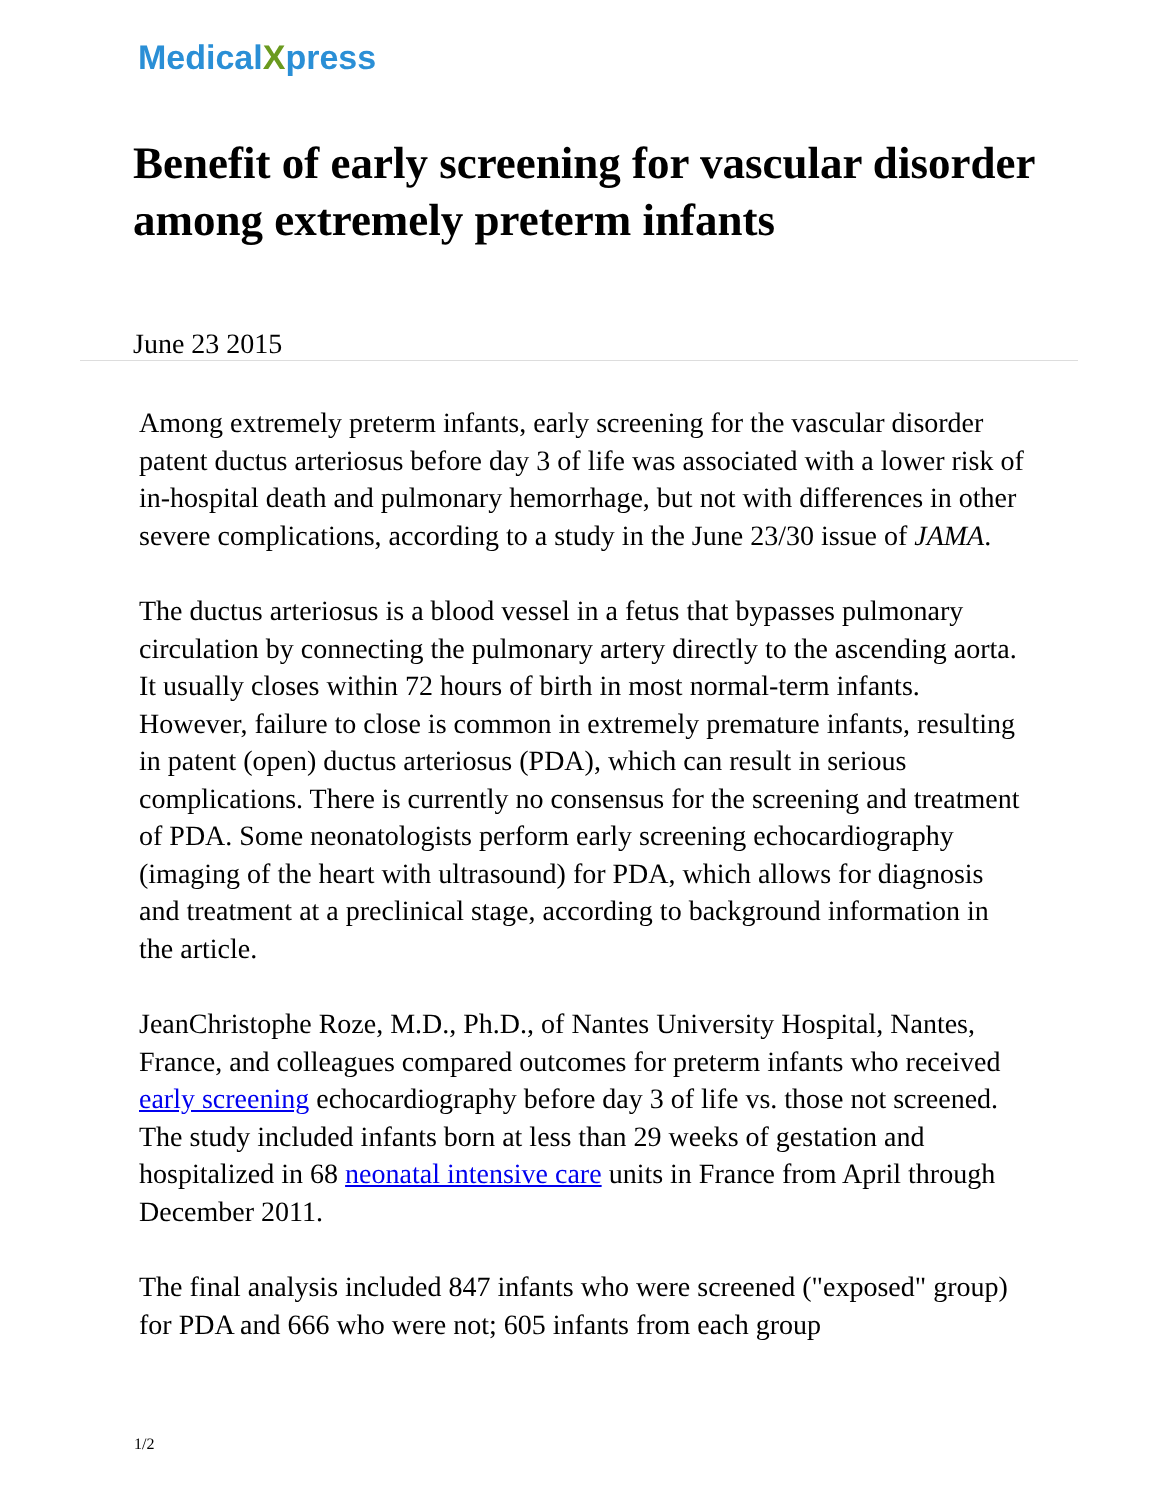MedicalXpress
Benefit of early screening for vascular disorder among extremely preterm infants
June 23 2015
Among extremely preterm infants, early screening for the vascular disorder patent ductus arteriosus before day 3 of life was associated with a lower risk of in-hospital death and pulmonary hemorrhage, but not with differences in other severe complications, according to a study in the June 23/30 issue of JAMA.
The ductus arteriosus is a blood vessel in a fetus that bypasses pulmonary circulation by connecting the pulmonary artery directly to the ascending aorta. It usually closes within 72 hours of birth in most normal-term infants. However, failure to close is common in extremely premature infants, resulting in patent (open) ductus arteriosus (PDA), which can result in serious complications. There is currently no consensus for the screening and treatment of PDA. Some neonatologists perform early screening echocardiography (imaging of the heart with ultrasound) for PDA, which allows for diagnosis and treatment at a preclinical stage, according to background information in the article.
JeanChristophe Roze, M.D., Ph.D., of Nantes University Hospital, Nantes, France, and colleagues compared outcomes for preterm infants who received early screening echocardiography before day 3 of life vs. those not screened. The study included infants born at less than 29 weeks of gestation and hospitalized in 68 neonatal intensive care units in France from April through December 2011.
The final analysis included 847 infants who were screened ("exposed" group) for PDA and 666 who were not; 605 infants from each group
1/2